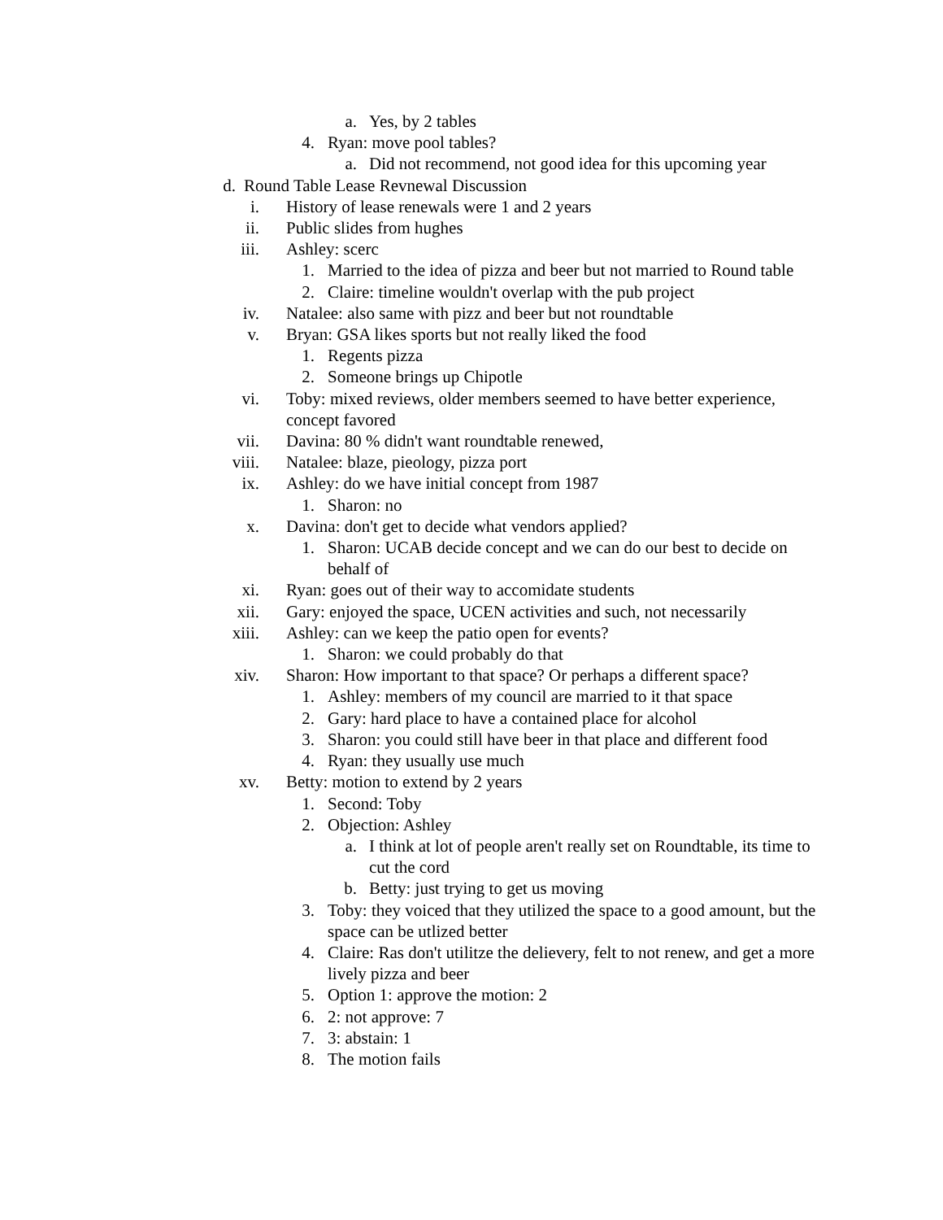a. Yes, by 2 tables
4. Ryan: move pool tables?
a. Did not recommend, not good idea for this upcoming year
d. Round Table Lease Revnewal Discussion
i. History of lease renewals were 1 and 2 years
ii. Public slides from hughes
iii. Ashley: scerc
1. Married to the idea of pizza and beer but not married to Round table
2. Claire: timeline wouldn't overlap with the pub project
iv. Natalee: also same with pizz and beer but not roundtable
v. Bryan: GSA likes sports but not really liked the food
1. Regents pizza
2. Someone brings up Chipotle
vi. Toby: mixed reviews, older members seemed to have better experience, concept favored
vii. Davina: 80 % didn't want roundtable renewed,
viii. Natalee: blaze, pieology, pizza port
ix. Ashley: do we have initial concept from 1987
1. Sharon: no
x. Davina: don't get to decide what vendors applied?
1. Sharon: UCAB decide concept and we can do our best to decide on behalf of
xi. Ryan: goes out of their way to accomidate students
xii. Gary: enjoyed the space, UCEN activities and such, not necessarily
xiii. Ashley: can we keep the patio open for events?
1. Sharon: we could probably do that
xiv. Sharon: How important to that space? Or perhaps a different space?
1. Ashley: members of my council are married to it that space
2. Gary: hard place to have a contained place for alcohol
3. Sharon: you could still have beer in that place and different food
4. Ryan: they usually use much
xv. Betty: motion to extend by 2 years
1. Second: Toby
2. Objection: Ashley
a. I think at lot of people aren't really set on Roundtable, its time to cut the cord
b. Betty: just trying to get us moving
3. Toby: they voiced that they utilized the space to a good amount, but the space can be utlized better
4. Claire: Ras don't utilitze the delievery, felt to not renew, and get a more lively pizza and beer
5. Option 1: approve the motion: 2
6. 2: not approve: 7
7. 3: abstain: 1
8. The motion fails